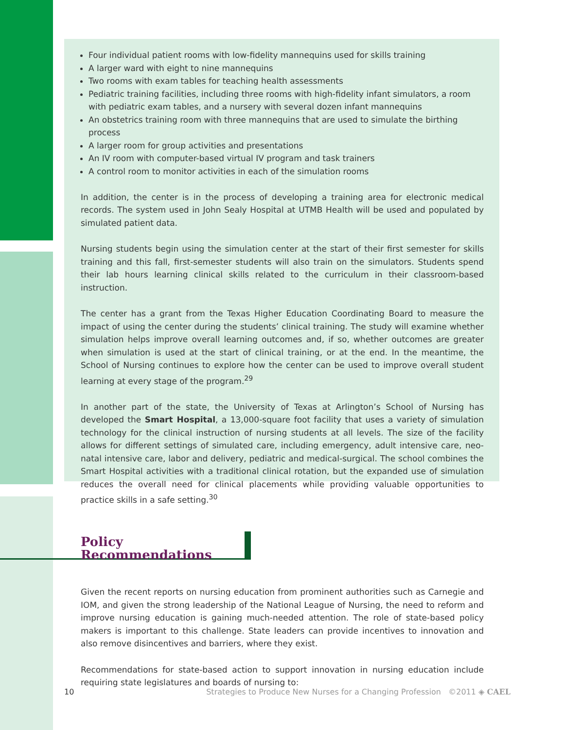Four individual patient rooms with low-fidelity mannequins used for skills training
A larger ward with eight to nine mannequins
Two rooms with exam tables for teaching health assessments
Pediatric training facilities, including three rooms with high-fidelity infant simulators, a room with pediatric exam tables, and a nursery with several dozen infant mannequins
An obstetrics training room with three mannequins that are used to simulate the birthing process
A larger room for group activities and presentations
An IV room with computer-based virtual IV program and task trainers
A control room to monitor activities in each of the simulation rooms
In addition, the center is in the process of developing a training area for electronic medical records. The system used in John Sealy Hospital at UTMB Health will be used and populated by simulated patient data.
Nursing students begin using the simulation center at the start of their first semester for skills training and this fall, first-semester students will also train on the simulators. Students spend their lab hours learning clinical skills related to the curriculum in their classroom-based instruction.
The center has a grant from the Texas Higher Education Coordinating Board to measure the impact of using the center during the students’ clinical training. The study will examine whether simulation helps improve overall learning outcomes and, if so, whether outcomes are greater when simulation is used at the start of clinical training, or at the end. In the meantime, the School of Nursing continues to explore how the center can be used to improve overall student learning at every stage of the program.<sup>29</sup>
In another part of the state, the University of Texas at Arlington’s School of Nursing has developed the Smart Hospital, a 13,000-square foot facility that uses a variety of simulation technology for the clinical instruction of nursing students at all levels. The size of the facility allows for different settings of simulated care, including emergency, adult intensive care, neo-natal intensive care, labor and delivery, pediatric and medical-surgical. The school combines the Smart Hospital activities with a traditional clinical rotation, but the expanded use of simulation reduces the overall need for clinical placements while providing valuable opportunities to practice skills in a safe setting.<sup>30</sup>
Policy Recommendations
Given the recent reports on nursing education from prominent authorities such as Carnegie and IOM, and given the strong leadership of the National League of Nursing, the need to reform and improve nursing education is gaining much-needed attention. The role of state-based policy makers is important to this challenge. State leaders can provide incentives to innovation and also remove disincentives and barriers, where they exist.
Recommendations for state-based action to support innovation in nursing education include requiring state legislatures and boards of nursing to:
10 Strategies to Produce New Nurses for a Changing Profession ©2011 ◈ CAEL